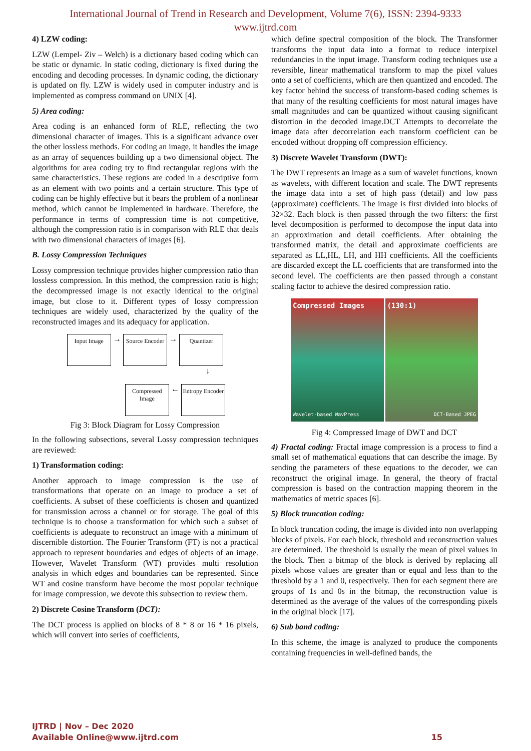International Journal of Trend in Research and Development, Volume 7(6), ISSN: 2394-9333
www.ijtrd.com
4) LZW coding:
LZW (Lempel- Ziv – Welch) is a dictionary based coding which can be static or dynamic. In static coding, dictionary is fixed during the encoding and decoding processes. In dynamic coding, the dictionary is updated on fly. LZW is widely used in computer industry and is implemented as compress command on UNIX [4].
5) Area coding:
Area coding is an enhanced form of RLE, reflecting the two dimensional character of images. This is a significant advance over the other lossless methods. For coding an image, it handles the image as an array of sequences building up a two dimensional object. The algorithms for area coding try to find rectangular regions with the same characteristics. These regions are coded in a descriptive form as an element with two points and a certain structure. This type of coding can be highly effective but it bears the problem of a nonlinear method, which cannot be implemented in hardware. Therefore, the performance in terms of compression time is not competitive, although the compression ratio is in comparison with RLE that deals with two dimensional characters of images [6].
B. Lossy Compression Techniques
Lossy compression technique provides higher compression ratio than lossless compression. In this method, the compression ratio is high; the decompressed image is not exactly identical to the original image, but close to it. Different types of lossy compression techniques are widely used, characterized by the quality of the reconstructed images and its adequacy for application.
Input Image → Source Encoder → Quantizer
↓
Compressed Image ← Entropy Encoder
Fig 3: Block Diagram for Lossy Compression
In the following subsections, several Lossy compression techniques are reviewed:
1) Transformation coding:
Another approach to image compression is the use of transformations that operate on an image to produce a set of coefficients. A subset of these coefficients is chosen and quantized for transmission across a channel or for storage. The goal of this technique is to choose a transformation for which such a subset of coefficients is adequate to reconstruct an image with a minimum of discernible distortion. The Fourier Transform (FT) is not a practical approach to represent boundaries and edges of objects of an image. However, Wavelet Transform (WT) provides multi resolution analysis in which edges and boundaries can be represented. Since WT and cosine transform have become the most popular technique for image compression, we devote this subsection to review them.
2) Discrete Cosine Transform (DCT):
The DCT process is applied on blocks of 8 * 8 or 16 * 16 pixels, which will convert into series of coefficients,
which define spectral composition of the block. The Transformer transforms the input data into a format to reduce interpixel redundancies in the input image. Transform coding techniques use a reversible, linear mathematical transform to map the pixel values onto a set of coefficients, which are then quantized and encoded. The key factor behind the success of transform-based coding schemes is that many of the resulting coefficients for most natural images have small magnitudes and can be quantized without causing significant distortion in the decoded image.DCT Attempts to decorrelate the image data after decorrelation each transform coefficient can be encoded without dropping off compression efficiency.
3) Discrete Wavelet Transform (DWT):
The DWT represents an image as a sum of wavelet functions, known as wavelets, with different location and scale. The DWT represents the image data into a set of high pass (detail) and low pass (approximate) coefficients. The image is first divided into blocks of 32×32. Each block is then passed through the two filters: the first level decomposition is performed to decompose the input data into an approximation and detail coefficients. After obtaining the transformed matrix, the detail and approximate coefficients are separated as LL,HL, LH, and HH coefficients. All the coefficients are discarded except the LL coefficients that are transformed into the second level. The coefficients are then passed through a constant scaling factor to achieve the desired compression ratio.
Compressed Images
Wavelet-based WavPress
(130:1)
DCT-Based JPEG
Fig 4: Compressed Image of DWT and DCT
4) Fractal coding: Fractal image compression is a process to find a small set of mathematical equations that can describe the image. By sending the parameters of these equations to the decoder, we can reconstruct the original image. In general, the theory of fractal compression is based on the contraction mapping theorem in the mathematics of metric spaces [6].
5) Block truncation coding:
In block truncation coding, the image is divided into non overlapping blocks of pixels. For each block, threshold and reconstruction values are determined. The threshold is usually the mean of pixel values in the block. Then a bitmap of the block is derived by replacing all pixels whose values are greater than or equal and less than to the threshold by a 1 and 0, respectively. Then for each segment there are groups of 1s and 0s in the bitmap, the reconstruction value is determined as the average of the values of the corresponding pixels in the original block [17].
6) Sub band coding:
In this scheme, the image is analyzed to produce the components containing frequencies in well-defined bands, the
IJTRD | Nov – Dec 2020
Available Online@www.ijtrd.com
15